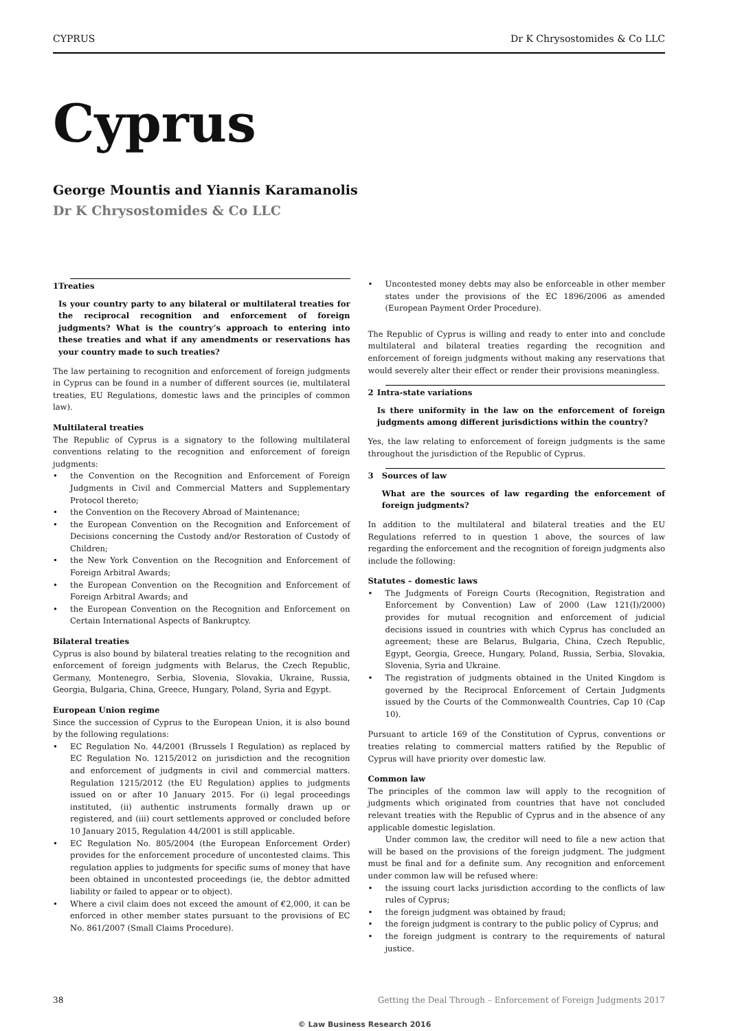CYPRUS Dr K Chrysostomides & Co LLC
Cyprus
George Mountis and Yiannis Karamanolis
Dr K Chrysostomides & Co LLC
1 Treaties
Is your country party to any bilateral or multilateral treaties for the reciprocal recognition and enforcement of foreign judgments? What is the country’s approach to entering into these treaties and what if any amendments or reservations has your country made to such treaties?
The law pertaining to recognition and enforcement of foreign judgments in Cyprus can be found in a number of different sources (ie, multilateral treaties, EU Regulations, domestic laws and the principles of common law).
Multilateral treaties
The Republic of Cyprus is a signatory to the following multilateral conventions relating to the recognition and enforcement of foreign judgments:
• the Convention on the Recognition and Enforcement of Foreign Judgments in Civil and Commercial Matters and Supplementary Protocol thereto;
• the Convention on the Recovery Abroad of Maintenance;
• the European Convention on the Recognition and Enforcement of Decisions concerning the Custody and/or Restoration of Custody of Children;
• the New York Convention on the Recognition and Enforcement of Foreign Arbitral Awards;
• the European Convention on the Recognition and Enforcement of Foreign Arbitral Awards; and
• the European Convention on the Recognition and Enforcement on Certain International Aspects of Bankruptcy.
Bilateral treaties
Cyprus is also bound by bilateral treaties relating to the recognition and enforcement of foreign judgments with Belarus, the Czech Republic, Germany, Montenegro, Serbia, Slovenia, Slovakia, Ukraine, Russia, Georgia, Bulgaria, China, Greece, Hungary, Poland, Syria and Egypt.
European Union regime
Since the succession of Cyprus to the European Union, it is also bound by the following regulations:
• EC Regulation No. 44/2001 (Brussels I Regulation) as replaced by EC Regulation No. 1215/2012 on jurisdiction and the recognition and enforcement of judgments in civil and commercial matters. Regulation 1215/2012 (the EU Regulation) applies to judgments issued on or after 10 January 2015. For (i) legal proceedings instituted, (ii) authentic instruments formally drawn up or registered, and (iii) court settlements approved or concluded before 10 January 2015, Regulation 44/2001 is still applicable.
• EC Regulation No. 805/2004 (the European Enforcement Order) provides for the enforcement procedure of uncontested claims. This regulation applies to judgments for specific sums of money that have been obtained in uncontested proceedings (ie, the debtor admitted liability or failed to appear or to object).
• Where a civil claim does not exceed the amount of €2,000, it can be enforced in other member states pursuant to the provisions of EC No. 861/2007 (Small Claims Procedure).
• Uncontested money debts may also be enforceable in other member states under the provisions of the EC 1896/2006 as amended (European Payment Order Procedure).
The Republic of Cyprus is willing and ready to enter into and conclude multilateral and bilateral treaties regarding the recognition and enforcement of foreign judgments without making any reservations that would severely alter their effect or render their provisions meaningless.
2 Intra-state variations
Is there uniformity in the law on the enforcement of foreign judgments among different jurisdictions within the country?
Yes, the law relating to enforcement of foreign judgments is the same throughout the jurisdiction of the Republic of Cyprus.
3 Sources of law
What are the sources of law regarding the enforcement of foreign judgments?
In addition to the multilateral and bilateral treaties and the EU Regulations referred to in question 1 above, the sources of law regarding the enforcement and the recognition of foreign judgments also include the following:
Statutes – domestic laws
• The Judgments of Foreign Courts (Recognition, Registration and Enforcement by Convention) Law of 2000 (Law 121(I)/2000) provides for mutual recognition and enforcement of judicial decisions issued in countries with which Cyprus has concluded an agreement; these are Belarus, Bulgaria, China, Czech Republic, Egypt, Georgia, Greece, Hungary, Poland, Russia, Serbia, Slovakia, Slovenia, Syria and Ukraine.
• The registration of judgments obtained in the United Kingdom is governed by the Reciprocal Enforcement of Certain Judgments issued by the Courts of the Commonwealth Countries, Cap 10 (Cap 10).
Pursuant to article 169 of the Constitution of Cyprus, conventions or treaties relating to commercial matters ratified by the Republic of Cyprus will have priority over domestic law.
Common law
The principles of the common law will apply to the recognition of judgments which originated from countries that have not concluded relevant treaties with the Republic of Cyprus and in the absence of any applicable domestic legislation.
Under common law, the creditor will need to file a new action that will be based on the provisions of the foreign judgment. The judgment must be final and for a definite sum. Any recognition and enforcement under common law will be refused where:
• the issuing court lacks jurisdiction according to the conflicts of law rules of Cyprus;
• the foreign judgment was obtained by fraud;
• the foreign judgment is contrary to the public policy of Cyprus; and
• the foreign judgment is contrary to the requirements of natural justice.
38 Getting the Deal Through – Enforcement of Foreign Judgments 2017
© Law Business Research 2016